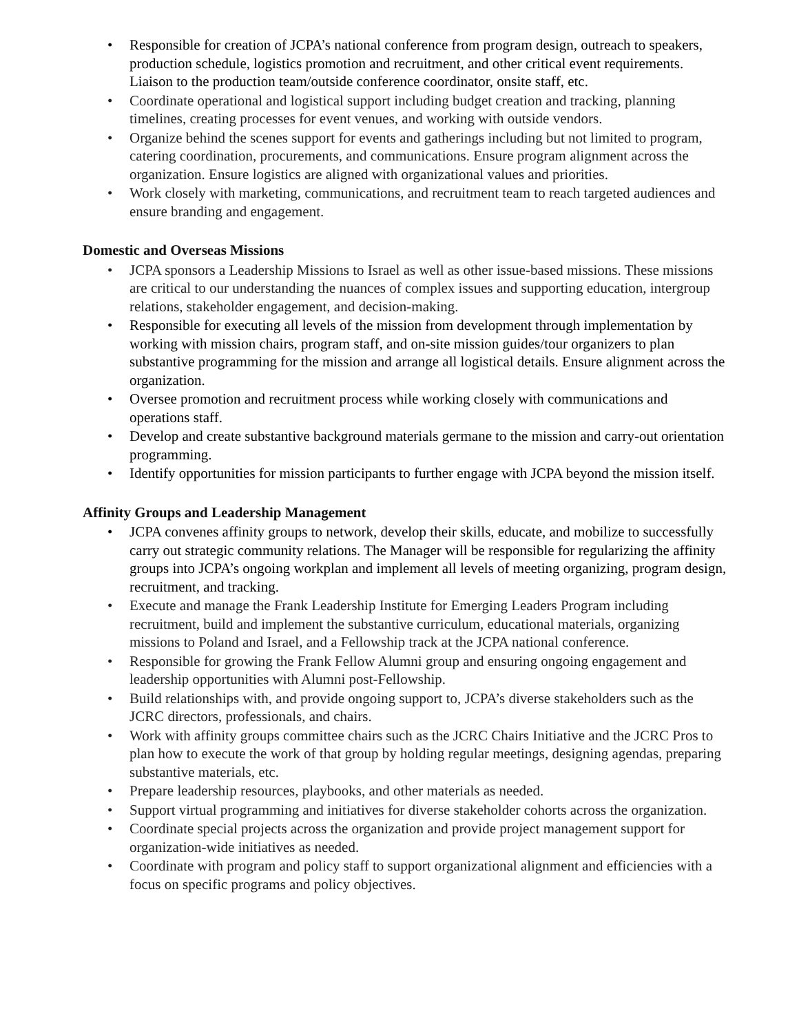• Responsible for creation of JCPA’s national conference from program design, outreach to speakers, production schedule, logistics promotion and recruitment, and other critical event requirements. Liaison to the production team/outside conference coordinator, onsite staff, etc.
• Coordinate operational and logistical support including budget creation and tracking, planning timelines, creating processes for event venues, and working with outside vendors.
• Organize behind the scenes support for events and gatherings including but not limited to program, catering coordination, procurements, and communications. Ensure program alignment across the organization. Ensure logistics are aligned with organizational values and priorities.
• Work closely with marketing, communications, and recruitment team to reach targeted audiences and ensure branding and engagement.
Domestic and Overseas Missions
• JCPA sponsors a Leadership Missions to Israel as well as other issue-based missions. These missions are critical to our understanding the nuances of complex issues and supporting education, intergroup relations, stakeholder engagement, and decision-making.
• Responsible for executing all levels of the mission from development through implementation by working with mission chairs, program staff, and on-site mission guides/tour organizers to plan substantive programming for the mission and arrange all logistical details. Ensure alignment across the organization.
• Oversee promotion and recruitment process while working closely with communications and operations staff.
• Develop and create substantive background materials germane to the mission and carry-out orientation programming.
• Identify opportunities for mission participants to further engage with JCPA beyond the mission itself.
Affinity Groups and Leadership Management
• JCPA convenes affinity groups to network, develop their skills, educate, and mobilize to successfully carry out strategic community relations. The Manager will be responsible for regularizing the affinity groups into JCPA’s ongoing workplan and implement all levels of meeting organizing, program design, recruitment, and tracking.
• Execute and manage the Frank Leadership Institute for Emerging Leaders Program including recruitment, build and implement the substantive curriculum, educational materials, organizing missions to Poland and Israel, and a Fellowship track at the JCPA national conference.
• Responsible for growing the Frank Fellow Alumni group and ensuring ongoing engagement and leadership opportunities with Alumni post-Fellowship.
• Build relationships with, and provide ongoing support to, JCPA’s diverse stakeholders such as the JCRC directors, professionals, and chairs.
• Work with affinity groups committee chairs such as the JCRC Chairs Initiative and the JCRC Pros to plan how to execute the work of that group by holding regular meetings, designing agendas, preparing substantive materials, etc.
• Prepare leadership resources, playbooks, and other materials as needed.
• Support virtual programming and initiatives for diverse stakeholder cohorts across the organization.
• Coordinate special projects across the organization and provide project management support for organization-wide initiatives as needed.
• Coordinate with program and policy staff to support organizational alignment and efficiencies with a focus on specific programs and policy objectives.